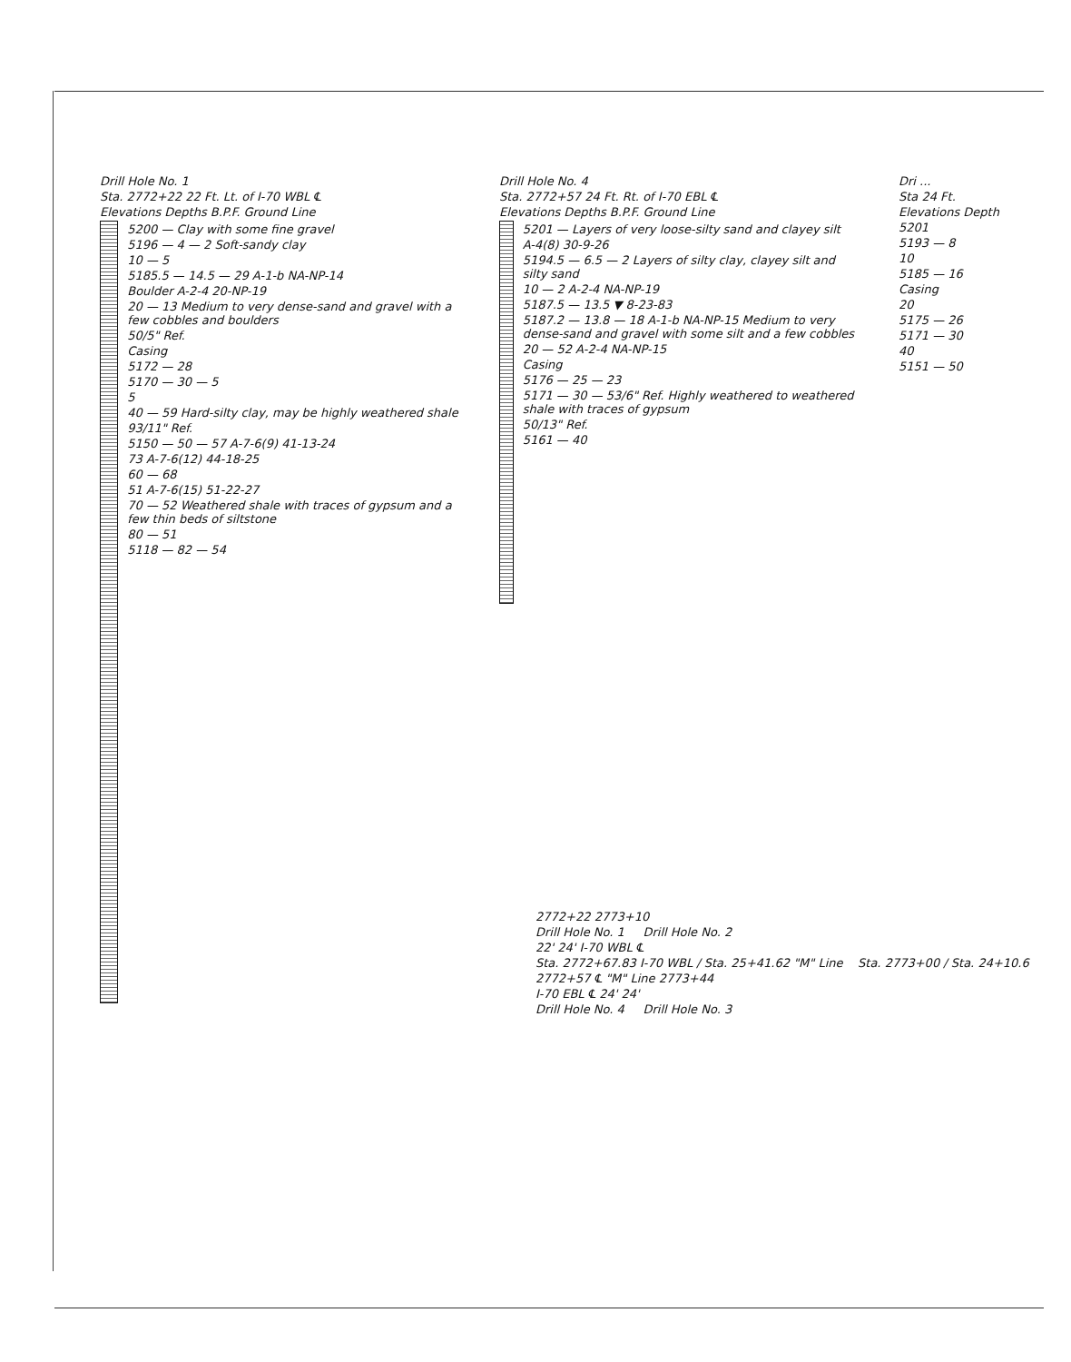Drill Hole No. 1
Sta. 2772+22 22 Ft. Lt. of I-70 WBL ℄
Elevations Depths B.P.F. Ground Line
5200 — Clay with some fine gravel
5196 — 4 — 2 Soft-sandy clay
10 — 5
5185.5 — 14.5 — 29 A-1-b NA-NP-14
Boulder A-2-4 20-NP-19
20 — 13 Medium to very dense-sand and gravel with a few cobbles and boulders
50/5" Ref.
Casing
5172 — 28
5170 — 30 — 5
5
40 — 59 Hard-silty clay, may be highly weathered shale
93/11" Ref.
5150 — 50 — 57 A-7-6(9) 41-13-24
73 A-7-6(12) 44-18-25
60 — 68
51 A-7-6(15) 51-22-27
70 — 52 Weathered shale with traces of gypsum and a few thin beds of siltstone
80 — 51
5118 — 82 — 54
Drill Hole No. 4
Sta. 2772+57 24 Ft. Rt. of I-70 EBL ℄
Elevations Depths B.P.F. Ground Line
5201 — Layers of very loose-silty sand and clayey silt
A-4(8) 30-9-26
5194.5 — 6.5 — 2 Layers of silty clay, clayey silt and silty sand
10 — 2 A-2-4 NA-NP-19
5187.5 — 13.5 ▼ 8-23-83
5187.2 — 13.8 — 18 A-1-b NA-NP-15 Medium to very dense-sand and gravel with some silt and a few cobbles
20 — 52 A-2-4 NA-NP-15
Casing
5176 — 25 — 23
5171 — 30 — 53/6" Ref. Highly weathered to weathered shale with traces of gypsum
50/13" Ref.
5161 — 40
Dri ...
Sta 24 Ft.
Elevations Depth
5201
5193 — 8
10
5185 — 16
Casing
20
5175 — 26
5171 — 30
40
5151 — 50
2772+22 2773+10
Drill Hole No. 1 Drill Hole No. 2
22' 24' I-70 WBL ℄
Sta. 2772+67.83 I-70 WBL / Sta. 25+41.62 "M" Line Sta. 2773+00 / Sta. 24+10.6
2772+57 ℄ "M" Line 2773+44
I-70 EBL ℄ 24' 24'
Drill Hole No. 4 Drill Hole No. 3